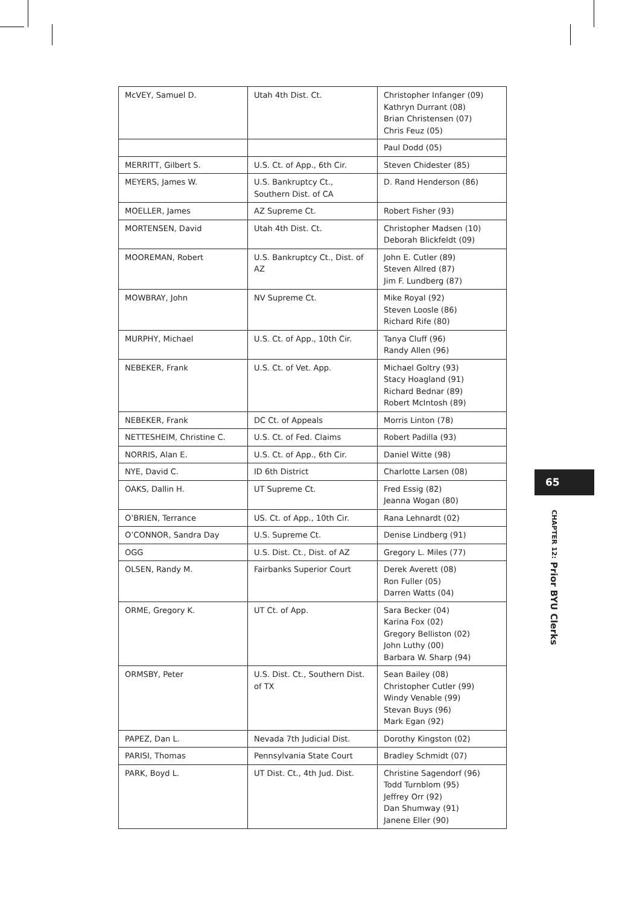| McVEY, Samuel D. | Utah 4th Dist. Ct. | Christopher Infanger (09) Kathryn Durrant (08) Brian Christensen (07) Chris Feuz (05) |
| | | Paul Dodd (05) |
| MERRITT, Gilbert S. | U.S. Ct. of App., 6th Cir. | Steven Chidester (85) |
| MEYERS, James W. | U.S. Bankruptcy Ct., Southern Dist. of CA | D. Rand Henderson (86) |
| MOELLER, James | AZ Supreme Ct. | Robert Fisher (93) |
| MORTENSEN, David | Utah 4th Dist. Ct. | Christopher Madsen (10) Deborah Blickfeldt (09) |
| MOOREMAN, Robert | U.S. Bankruptcy Ct., Dist. of AZ | John E. Cutler (89) Steven Allred (87) Jim F. Lundberg (87) |
| MOWBRAY, John | NV Supreme Ct. | Mike Royal (92) Steven Loosle (86) Richard Rife (80) |
| MURPHY, Michael | U.S. Ct. of App., 10th Cir. | Tanya Cluff (96) Randy Allen (96) |
| NEBEKER, Frank | U.S. Ct. of Vet. App. | Michael Goltry (93) Stacy Hoagland (91) Richard Bednar (89) Robert McIntosh (89) |
| NEBEKER, Frank | DC Ct. of Appeals | Morris Linton (78) |
| NETTESHEIM, Christine C. | U.S. Ct. of Fed. Claims | Robert Padilla (93) |
| NORRIS, Alan E. | U.S. Ct. of App., 6th Cir. | Daniel Witte (98) |
| NYE, David C. | ID 6th District | Charlotte Larsen (08) |
| OAKS, Dallin H. | UT Supreme Ct. | Fred Essig (82) Jeanna Wogan (80) |
| O’BRIEN, Terrance | US. Ct. of App., 10th Cir. | Rana Lehnardt (02) |
| O’CONNOR, Sandra Day | U.S. Supreme Ct. | Denise Lindberg (91) |
| OGG | U.S. Dist. Ct., Dist. of AZ | Gregory L. Miles (77) |
| OLSEN, Randy M. | Fairbanks Superior Court | Derek Averett (08) Ron Fuller (05) Darren Watts (04) |
| ORME, Gregory K. | UT Ct. of App. | Sara Becker (04) Karina Fox (02) Gregory Belliston (02) John Luthy (00) Barbara W. Sharp (94) |
| ORMSBY, Peter | U.S. Dist. Ct., Southern Dist. of TX | Sean Bailey (08) Christopher Cutler (99) Windy Venable (99) Stevan Buys (96) Mark Egan (92) |
| PAPEZ, Dan L. | Nevada 7th Judicial Dist. | Dorothy Kingston (02) |
| PARISI, Thomas | Pennsylvania State Court | Bradley Schmidt (07) |
| PARK, Boyd L. | UT Dist. Ct., 4th Jud. Dist. | Christine Sagendorf (96) Todd Turnblom (95) Jeffrey Orr (92) Dan Shumway (91) Janene Eller (90) |
65
CHAPTER 12: Prior BYU Clerks